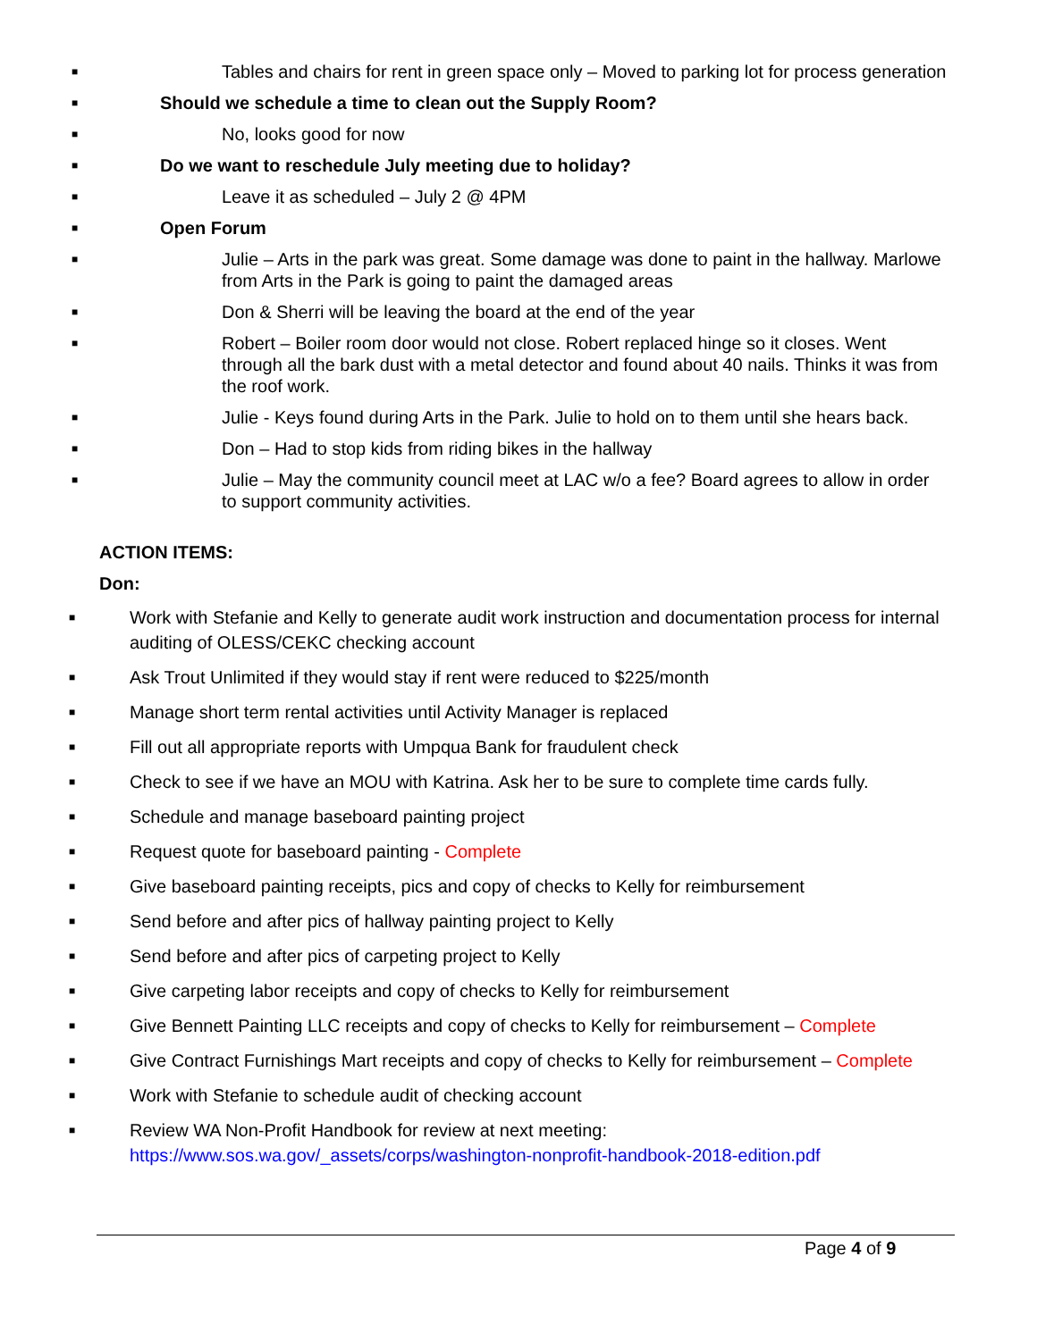■ Tables and chairs for rent in green space only – Moved to parking lot for process generation
■ Should we schedule a time to clean out the Supply Room?
■ No, looks good for now
■ Do we want to reschedule July meeting due to holiday?
■ Leave it as scheduled – July 2 @ 4PM
■ Open Forum
■ Julie – Arts in the park was great. Some damage was done to paint in the hallway. Marlowe from Arts in the Park is going to paint the damaged areas
■ Don & Sherri will be leaving the board at the end of the year
■ Robert – Boiler room door would not close. Robert replaced hinge so it closes. Went through all the bark dust with a metal detector and found about 40 nails. Thinks it was from the roof work.
■ Julie - Keys found during Arts in the Park. Julie to hold on to them until she hears back.
■ Don – Had to stop kids from riding bikes in the hallway
■ Julie – May the community council meet at LAC w/o a fee? Board agrees to allow in order to support community activities.
ACTION ITEMS:
Don:
■ Work with Stefanie and Kelly to generate audit work instruction and documentation process for internal auditing of OLESS/CEKC checking account
■ Ask Trout Unlimited if they would stay if rent were reduced to $225/month
■ Manage short term rental activities until Activity Manager is replaced
■ Fill out all appropriate reports with Umpqua Bank for fraudulent check
■ Check to see if we have an MOU with Katrina. Ask her to be sure to complete time cards fully.
■ Schedule and manage baseboard painting project
■ Request quote for baseboard painting - Complete
■ Give baseboard painting receipts, pics and copy of checks to Kelly for reimbursement
■ Send before and after pics of hallway painting project to Kelly
■ Send before and after pics of carpeting project to Kelly
■ Give carpeting labor receipts and copy of checks to Kelly for reimbursement
■ Give Bennett Painting LLC receipts and copy of checks to Kelly for reimbursement – Complete
■ Give Contract Furnishings Mart receipts and copy of checks to Kelly for reimbursement – Complete
■ Work with Stefanie to schedule audit of checking account
■ Review WA Non-Profit Handbook for review at next meeting: https://www.sos.wa.gov/_assets/corps/washington-nonprofit-handbook-2018-edition.pdf
Page 4 of 9